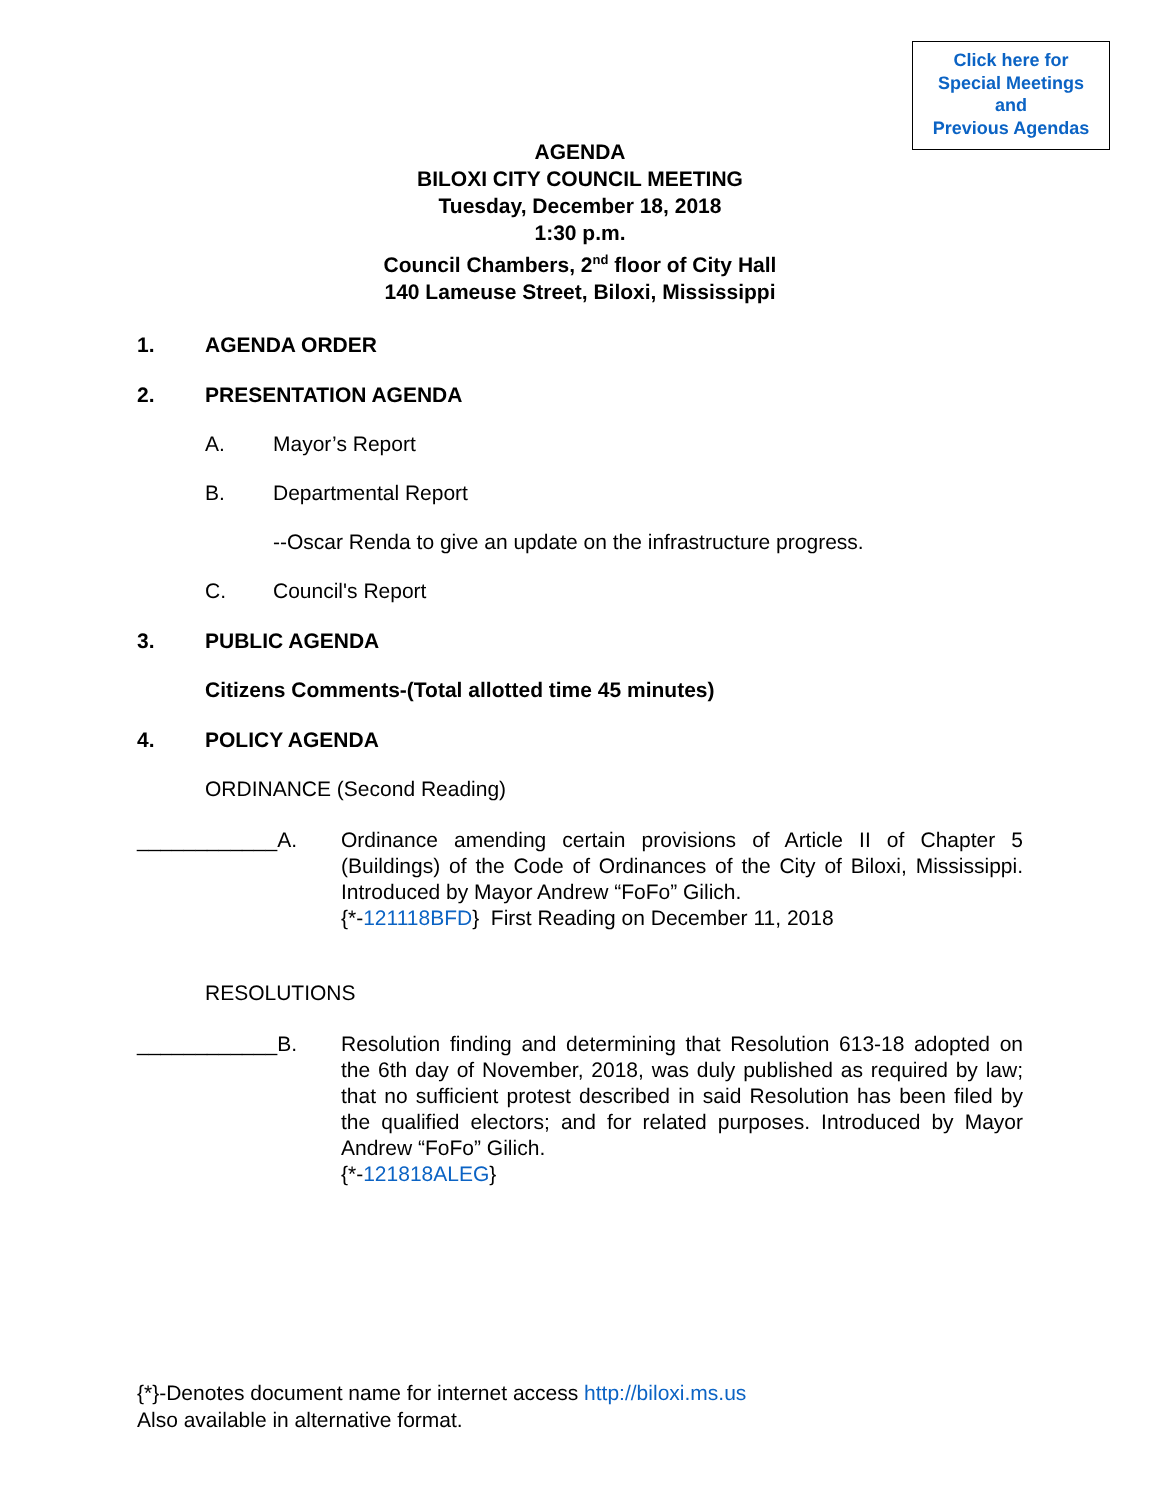Click here for
Special Meetings
and
Previous Agendas
AGENDA
BILOXI CITY COUNCIL MEETING
Tuesday, December 18, 2018
1:30 p.m.
Council Chambers, 2<sup>nd</sup> floor of City Hall
140 Lameuse Street, Biloxi, Mississippi
1. AGENDA ORDER
2. PRESENTATION AGENDA
A. Mayor’s Report
B. Departmental Report
--Oscar Renda to give an update on the infrastructure progress.
C. Council's Report
3. PUBLIC AGENDA
Citizens Comments-(Total allotted time 45 minutes)
4. POLICY AGENDA
ORDINANCE (Second Reading)
____________A. Ordinance amending certain provisions of Article II of Chapter 5 (Buildings) of the Code of Ordinances of the City of Biloxi, Mississippi. Introduced by Mayor Andrew “FoFo” Gilich.
{*-121118BFD} First Reading on December 11, 2018
RESOLUTIONS
____________B. Resolution finding and determining that Resolution 613-18 adopted on the 6th day of November, 2018, was duly published as required by law; that no sufficient protest described in said Resolution has been filed by the qualified electors; and for related purposes. Introduced by Mayor Andrew “FoFo” Gilich.
{*-121818ALEG}
{*}-Denotes document name for internet access http://biloxi.ms.us
Also available in alternative format.